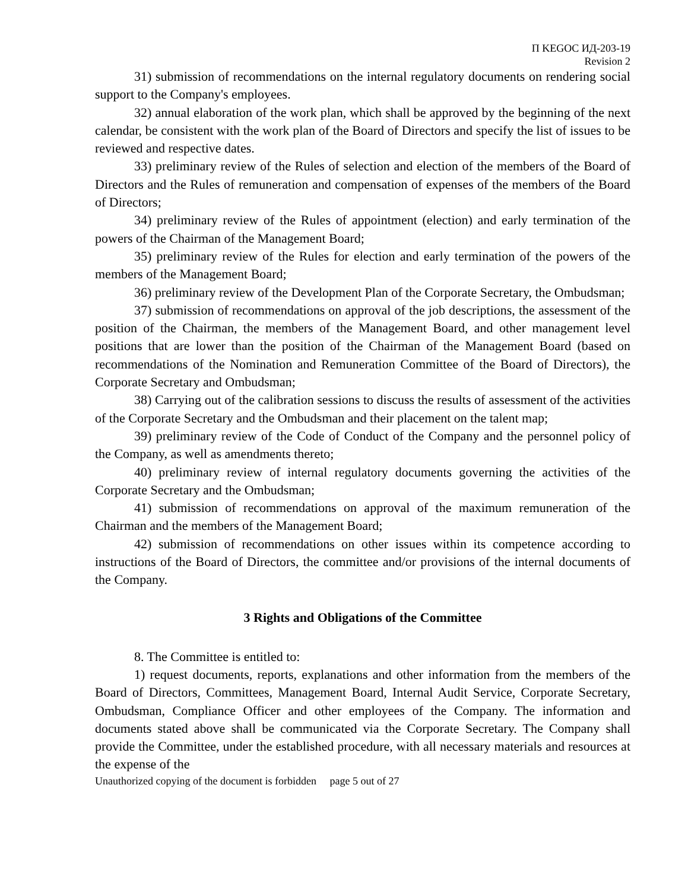П KEGOC ИД-203-19
Revision 2
31) submission of recommendations on the internal regulatory documents on rendering social support to the Company's employees.
32) annual elaboration of the work plan, which shall be approved by the beginning of the next calendar, be consistent with the work plan of the Board of Directors and specify the list of issues to be reviewed and respective dates.
33) preliminary review of the Rules of selection and election of the members of the Board of Directors and the Rules of remuneration and compensation of expenses of the members of the Board of Directors;
34) preliminary review of the Rules of appointment (election) and early termination of the powers of the Chairman of the Management Board;
35) preliminary review of the Rules for election and early termination of the powers of the members of the Management Board;
36) preliminary review of the Development Plan of the Corporate Secretary, the Ombudsman;
37) submission of recommendations on approval of the job descriptions, the assessment of the position of the Chairman, the members of the Management Board, and other management level positions that are lower than the position of the Chairman of the Management Board (based on recommendations of the Nomination and Remuneration Committee of the Board of Directors), the Corporate Secretary and Ombudsman;
38) Carrying out of the calibration sessions to discuss the results of assessment of the activities of the Corporate Secretary and the Ombudsman and their placement on the talent map;
39) preliminary review of the Code of Conduct of the Company and the personnel policy of the Company, as well as amendments thereto;
40) preliminary review of internal regulatory documents governing the activities of the Corporate Secretary and the Ombudsman;
41) submission of recommendations on approval of the maximum remuneration of the Chairman and the members of the Management Board;
42) submission of recommendations on other issues within its competence according to instructions of the Board of Directors, the committee and/or provisions of the internal documents of the Company.
3 Rights and Obligations of the Committee
8. The Committee is entitled to:
1) request documents, reports, explanations and other information from the members of the Board of Directors, Committees, Management Board, Internal Audit Service, Corporate Secretary, Ombudsman, Compliance Officer and other employees of the Company. The information and documents stated above shall be communicated via the Corporate Secretary. The Company shall provide the Committee, under the established procedure, with all necessary materials and resources at the expense of the
Unauthorized copying of the document is forbidden page 5 out of 27